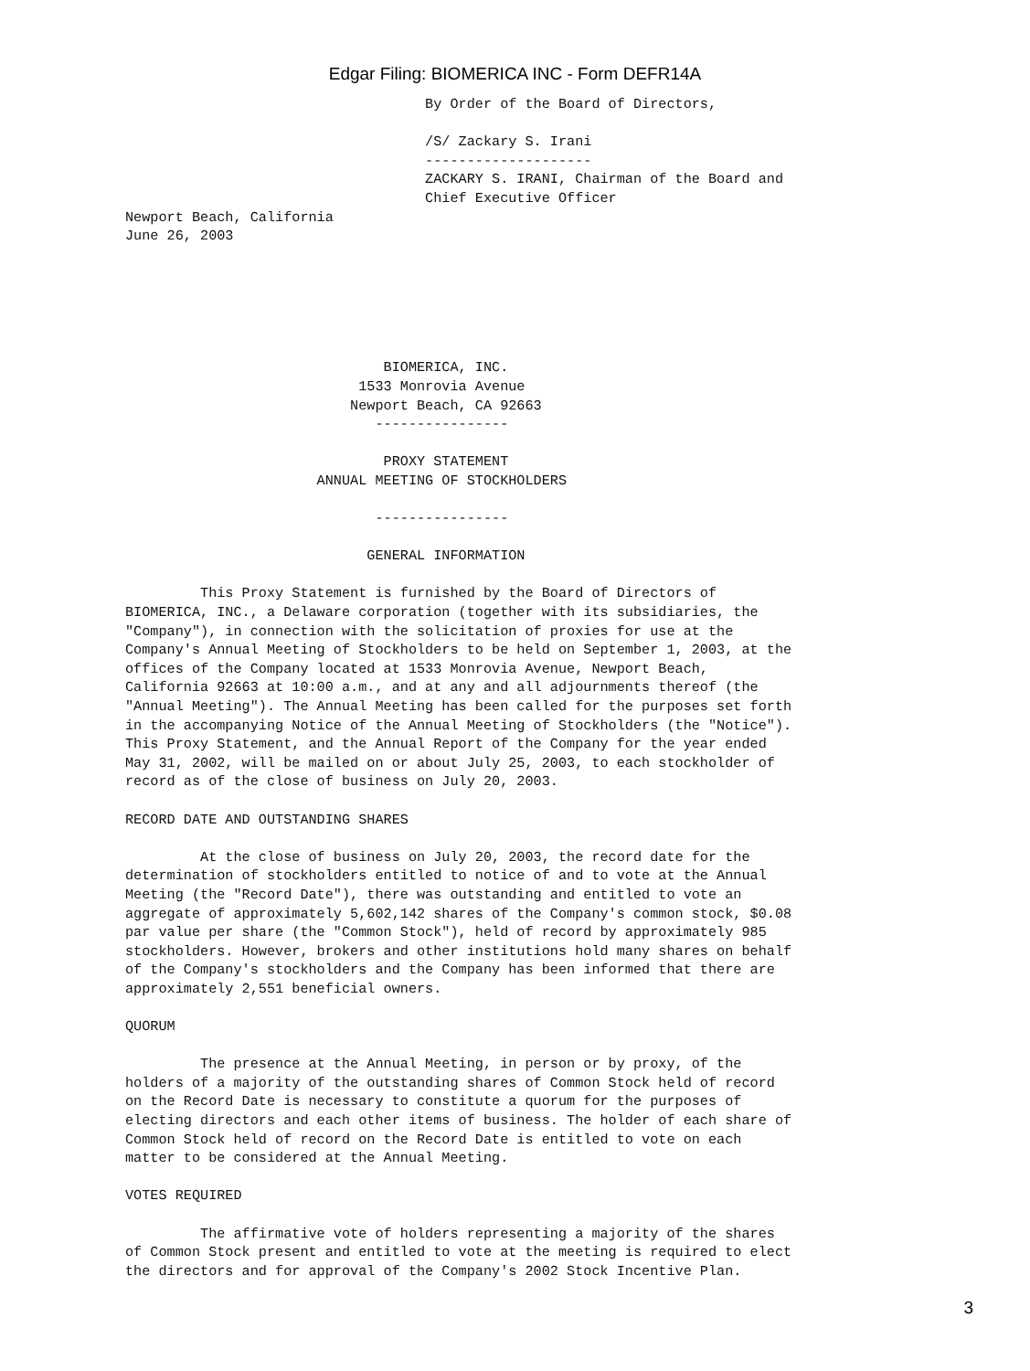Edgar Filing: BIOMERICA INC - Form DEFR14A
                                    By Order of the Board of Directors,

                                    /S/ Zackary S. Irani
                                    --------------------
                                    ZACKARY S. IRANI, Chairman of the Board and
                                    Chief Executive Officer
Newport Beach, California
June 26, 2003






                               BIOMERICA, INC.
                            1533 Monrovia Avenue
                           Newport Beach, CA 92663
                              ----------------

                               PROXY STATEMENT
                       ANNUAL MEETING OF STOCKHOLDERS

                              ----------------

                             GENERAL INFORMATION

         This Proxy Statement is furnished by the Board of Directors of
BIOMERICA, INC., a Delaware corporation (together with its subsidiaries, the
"Company"), in connection with the solicitation of proxies for use at the
Company's Annual Meeting of Stockholders to be held on September 1, 2003, at the
offices of the Company located at 1533 Monrovia Avenue, Newport Beach,
California 92663 at 10:00 a.m., and at any and all adjournments thereof (the
"Annual Meeting"). The Annual Meeting has been called for the purposes set forth
in the accompanying Notice of the Annual Meeting of Stockholders (the "Notice").
This Proxy Statement, and the Annual Report of the Company for the year ended
May 31, 2002, will be mailed on or about July 25, 2003, to each stockholder of
record as of the close of business on July 20, 2003.

RECORD DATE AND OUTSTANDING SHARES

         At the close of business on July 20, 2003, the record date for the
determination of stockholders entitled to notice of and to vote at the Annual
Meeting (the "Record Date"), there was outstanding and entitled to vote an
aggregate of approximately 5,602,142 shares of the Company's common stock, $0.08
par value per share (the "Common Stock"), held of record by approximately 985
stockholders. However, brokers and other institutions hold many shares on behalf
of the Company's stockholders and the Company has been informed that there are
approximately 2,551 beneficial owners.

QUORUM

         The presence at the Annual Meeting, in person or by proxy, of the
holders of a majority of the outstanding shares of Common Stock held of record
on the Record Date is necessary to constitute a quorum for the purposes of
electing directors and each other items of business. The holder of each share of
Common Stock held of record on the Record Date is entitled to vote on each
matter to be considered at the Annual Meeting.

VOTES REQUIRED

         The affirmative vote of holders representing a majority of the shares
of Common Stock present and entitled to vote at the meeting is required to elect
the directors and for approval of the Company's 2002 Stock Incentive Plan.
3